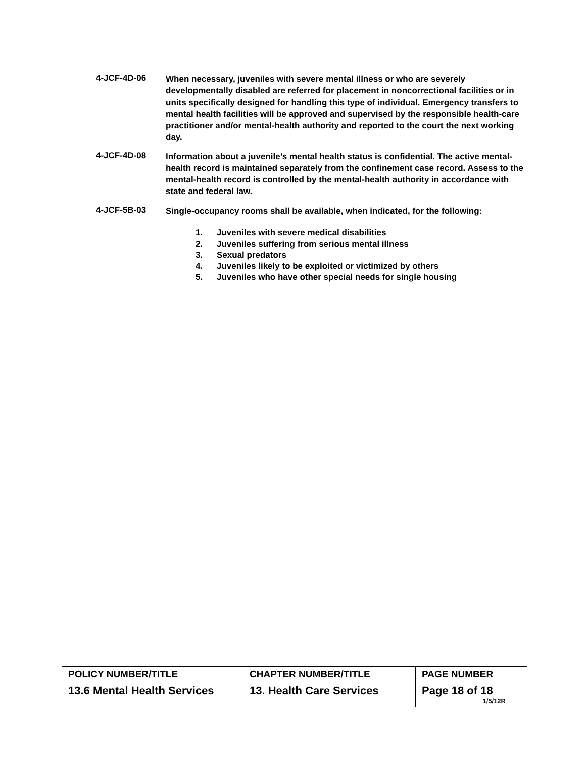4-JCF-4D-06
When necessary, juveniles with severe mental illness or who are severely developmentally disabled are referred for placement in noncorrectional facilities or in units specifically designed for handling this type of individual. Emergency transfers to mental health facilities will be approved and supervised by the responsible health-care practitioner and/or mental-health authority and reported to the court the next working day.
4-JCF-4D-08
Information about a juvenile’s mental health status is confidential. The active mental-health record is maintained separately from the confinement case record. Assess to the mental-health record is controlled by the mental-health authority in accordance with state and federal law.
4-JCF-5B-03
Single-occupancy rooms shall be available, when indicated, for the following:
1. Juveniles with severe medical disabilities
2. Juveniles suffering from serious mental illness
3. Sexual predators
4. Juveniles likely to be exploited or victimized by others
5. Juveniles who have other special needs for single housing
| POLICY NUMBER/TITLE | CHAPTER NUMBER/TITLE | PAGE NUMBER |
| 13.6 Mental Health Services | 13. Health Care Services | Page 18 of 18 1/5/12R |